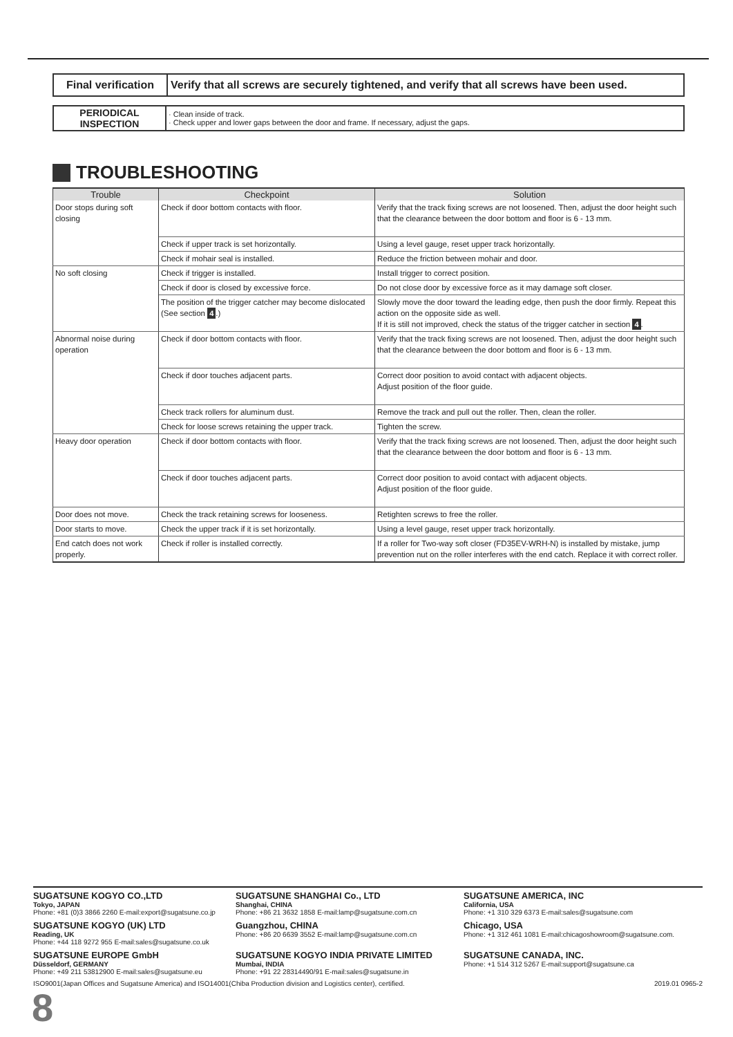| Final verification | Verify that all screws are securely tightened, and verify that all screws have been used. |
| PERIODICAL INSPECTION | · Clean inside of track. · Check upper and lower gaps between the door and frame. If necessary, adjust the gaps. |
TROUBLESHOOTING
| Trouble | Checkpoint | Solution |
| --- | --- | --- |
| Door stops during soft closing | Check if door bottom contacts with floor. | Verify that the track fixing screws are not loosened. Then, adjust the door height such that the clearance between the door bottom and floor is 6 - 13 mm. |
| | Check if upper track is set horizontally. | Using a level gauge, reset upper track horizontally. |
| | Check if mohair seal is installed. | Reduce the friction between mohair and door. |
| No soft closing | Check if trigger is installed. | Install trigger to correct position. |
| | Check if door is closed by excessive force. | Do not close door by excessive force as it may damage soft closer. |
| | The position of the trigger catcher may become dislocated (See section 4 .) | Slowly move the door toward the leading edge, then push the door firmly. Repeat this action on the opposite side as well. If it is still not improved, check the status of the trigger catcher in section 4 . |
| Abnormal noise during operation | Check if door bottom contacts with floor. | Verify that the track fixing screws are not loosened. Then, adjust the door height such that the clearance between the door bottom and floor is 6 - 13 mm. |
| | Check if door touches adjacent parts. | Correct door position to avoid contact with adjacent objects. Adjust position of the floor guide. |
| | Check track rollers for aluminum dust. | Remove the track and pull out the roller. Then, clean the roller. |
| | Check for loose screws retaining the upper track. | Tighten the screw. |
| Heavy door operation | Check if door bottom contacts with floor. | Verify that the track fixing screws are not loosened. Then, adjust the door height such that the clearance between the door bottom and floor is 6 - 13 mm. |
| | Check if door touches adjacent parts. | Correct door position to avoid contact with adjacent objects. Adjust position of the floor guide. |
| Door does not move. | Check the track retaining screws for looseness. | Retighten screws to free the roller. |
| Door starts to move. | Check the upper track if it is set horizontally. | Using a level gauge, reset upper track horizontally. |
| End catch does not work properly. | Check if roller is installed correctly. | If a roller for Two-way soft closer (FD35EV-WRH-N) is installed by mistake, jump prevention nut on the roller interferes with the end catch. Replace it with correct roller. |
SUGATSUNE KOGYO CO.,LTD
Tokyo, JAPAN
Phone: +81 (0)3 3866 2260 E-mail:export@sugatsune.co.jp
SUGATSUNE SHANGHAI Co., LTD
Shanghai, CHINA
Phone: +86 21 3632 1858 E-mail:lamp@sugatsune.com.cn
SUGATSUNE AMERICA, INC
California, USA
Phone: +1 310 329 6373 E-mail:sales@sugatsune.com
SUGATSUNE KOGYO (UK) LTD
Reading, UK
Phone: +44 118 9272 955 E-mail:sales@sugatsune.co.uk
Guangzhou, CHINA
Phone: +86 20 6639 3552 E-mail:lamp@sugatsune.com.cn
Chicago, USA
Phone: +1 312 461 1081 E-mail:chicagoshowroom@sugatsune.com.
SUGATSUNE EUROPE GmbH
Düsseldorf, GERMANY
Phone: +49 211 53812900 E-mail:sales@sugatsune.eu
SUGATSUNE KOGYO INDIA PRIVATE LIMITED
Mumbai, INDIA
Phone: +91 22 28314490/91 E-mail:sales@sugatsune.in
SUGATSUNE CANADA, INC.
Phone: +1 514 312 5267 E-mail:support@sugatsune.ca
ISO9001(Japan Offices and Sugatsune America) and ISO14001(Chiba Production division and Logistics center), certified. 2019.01 0965-2
8